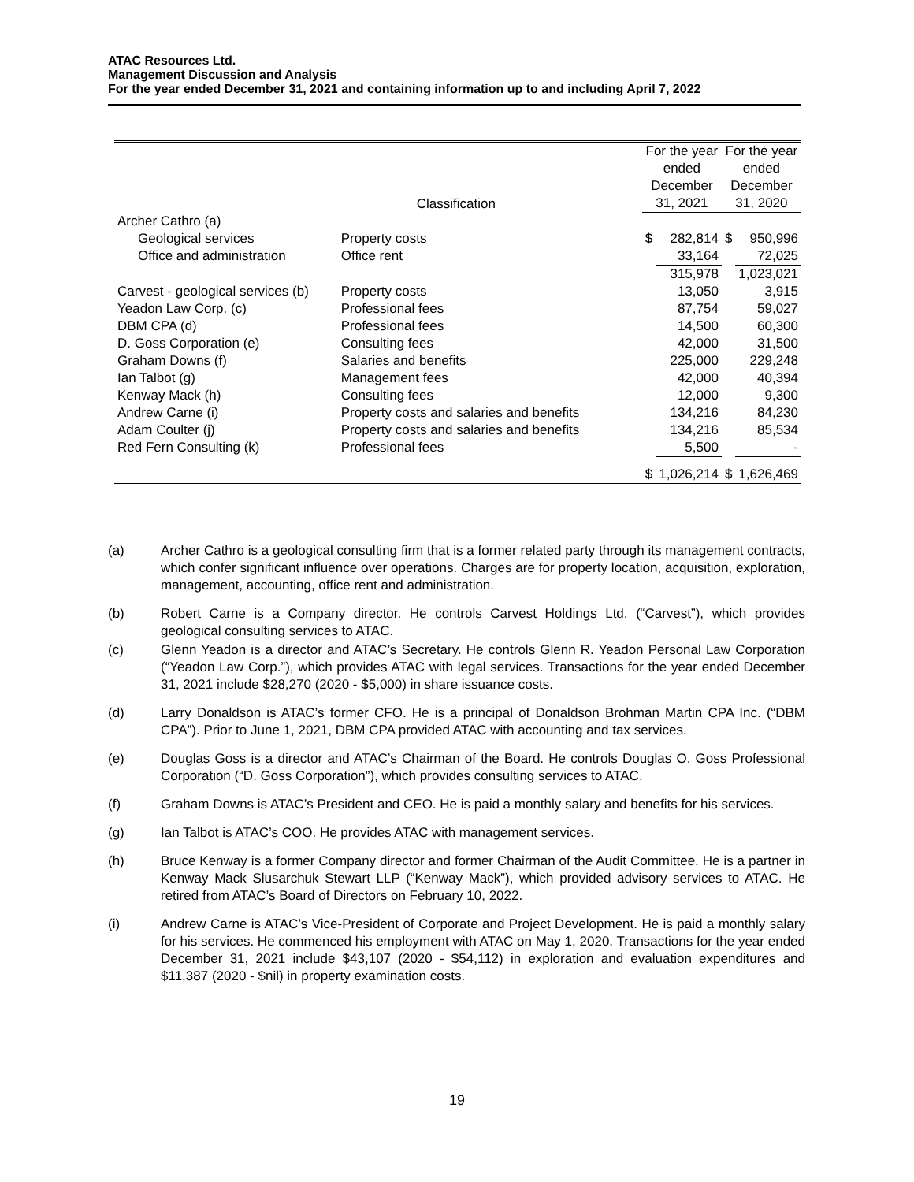ATAC Resources Ltd.
Management Discussion and Analysis
For the year ended December 31, 2021 and containing information up to and including April 7, 2022
| | Classification | For the year ended December 31, 2021 | | For the year ended December 31, 2020 | |
| --- | --- | --- | --- | --- | --- |
| Archer Cathro (a) | | | | | |
| Geological services | Property costs | $ | 282,814 | $ | 950,996 |
| Office and administration | Office rent | | 33,164 | | 72,025 |
| | | | 315,978 | | 1,023,021 |
| Carvest - geological services (b) | Property costs | | 13,050 | | 3,915 |
| Yeadon Law Corp. (c) | Professional fees | | 87,754 | | 59,027 |
| DBM CPA (d) | Professional fees | | 14,500 | | 60,300 |
| D. Goss Corporation (e) | Consulting fees | | 42,000 | | 31,500 |
| Graham Downs (f) | Salaries and benefits | | 225,000 | | 229,248 |
| Ian Talbot (g) | Management fees | | 42,000 | | 40,394 |
| Kenway Mack (h) | Consulting fees | | 12,000 | | 9,300 |
| Andrew Carne (i) | Property costs and salaries and benefits | | 134,216 | | 84,230 |
| Adam Coulter (j) | Property costs and salaries and benefits | | 134,216 | | 85,534 |
| Red Fern Consulting (k) | Professional fees | | 5,500 | | - |
| | | $ | 1,026,214 | $ | 1,626,469 |
(a) Archer Cathro is a geological consulting firm that is a former related party through its management contracts, which confer significant influence over operations. Charges are for property location, acquisition, exploration, management, accounting, office rent and administration.
(b) Robert Carne is a Company director. He controls Carvest Holdings Ltd. (“Carvest”), which provides geological consulting services to ATAC.
(c) Glenn Yeadon is a director and ATAC’s Secretary. He controls Glenn R. Yeadon Personal Law Corporation (“Yeadon Law Corp.”), which provides ATAC with legal services. Transactions for the year ended December 31, 2021 include $28,270 (2020 - $5,000) in share issuance costs.
(d) Larry Donaldson is ATAC’s former CFO. He is a principal of Donaldson Brohman Martin CPA Inc. (“DBM CPA”). Prior to June 1, 2021, DBM CPA provided ATAC with accounting and tax services.
(e) Douglas Goss is a director and ATAC’s Chairman of the Board. He controls Douglas O. Goss Professional Corporation (“D. Goss Corporation”), which provides consulting services to ATAC.
(f) Graham Downs is ATAC’s President and CEO. He is paid a monthly salary and benefits for his services.
(g) Ian Talbot is ATAC’s COO. He provides ATAC with management services.
(h) Bruce Kenway is a former Company director and former Chairman of the Audit Committee. He is a partner in Kenway Mack Slusarchuk Stewart LLP (“Kenway Mack”), which provided advisory services to ATAC. He retired from ATAC’s Board of Directors on February 10, 2022.
(i) Andrew Carne is ATAC’s Vice-President of Corporate and Project Development. He is paid a monthly salary for his services. He commenced his employment with ATAC on May 1, 2020. Transactions for the year ended December 31, 2021 include $43,107 (2020 - $54,112) in exploration and evaluation expenditures and $11,387 (2020 - $nil) in property examination costs.
19